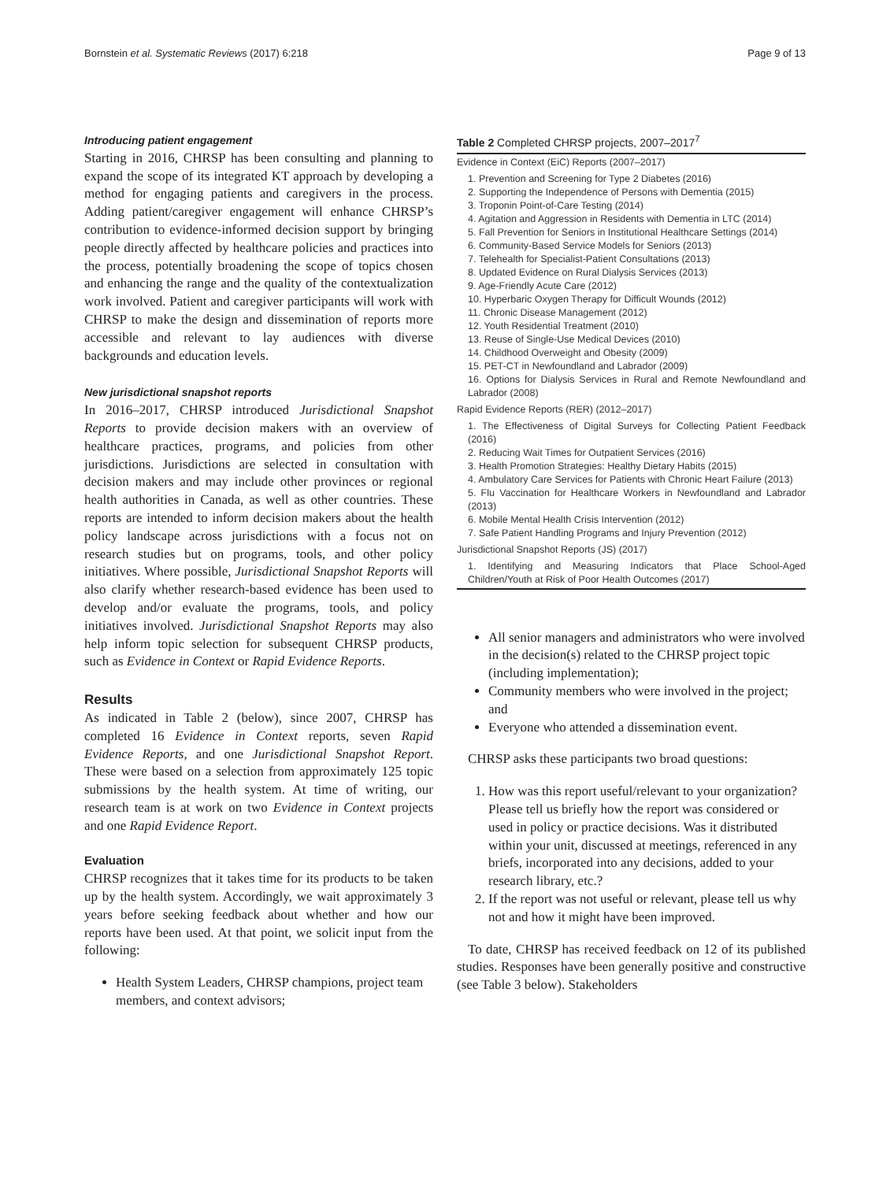Bornstein et al. Systematic Reviews (2017) 6:218 Page 9 of 13
Introducing patient engagement
Starting in 2016, CHRSP has been consulting and planning to expand the scope of its integrated KT approach by developing a method for engaging patients and caregivers in the process. Adding patient/caregiver engagement will enhance CHRSP’s contribution to evidence-informed decision support by bringing people directly affected by healthcare policies and practices into the process, potentially broadening the scope of topics chosen and enhancing the range and the quality of the contextualization work involved. Patient and caregiver participants will work with CHRSP to make the design and dissemination of reports more accessible and relevant to lay audiences with diverse backgrounds and education levels.
New jurisdictional snapshot reports
In 2016–2017, CHRSP introduced Jurisdictional Snapshot Reports to provide decision makers with an overview of healthcare practices, programs, and policies from other jurisdictions. Jurisdictions are selected in consultation with decision makers and may include other provinces or regional health authorities in Canada, as well as other countries. These reports are intended to inform decision makers about the health policy landscape across jurisdictions with a focus not on research studies but on programs, tools, and other policy initiatives. Where possible, Jurisdictional Snapshot Reports will also clarify whether research-based evidence has been used to develop and/or evaluate the programs, tools, and policy initiatives involved. Jurisdictional Snapshot Reports may also help inform topic selection for subsequent CHRSP products, such as Evidence in Context or Rapid Evidence Reports.
Results
As indicated in Table 2 (below), since 2007, CHRSP has completed 16 Evidence in Context reports, seven Rapid Evidence Reports, and one Jurisdictional Snapshot Report. These were based on a selection from approximately 125 topic submissions by the health system. At time of writing, our research team is at work on two Evidence in Context projects and one Rapid Evidence Report.
Evaluation
CHRSP recognizes that it takes time for its products to be taken up by the health system. Accordingly, we wait approximately 3 years before seeking feedback about whether and how our reports have been used. At that point, we solicit input from the following:
Health System Leaders, CHRSP champions, project team members, and context advisors;
Table 2 Completed CHRSP projects, 2007–2017 <sup>7</sup>
| Evidence in Context (EiC) Reports (2007–2017) |
| 1. Prevention and Screening for Type 2 Diabetes (2016) 2. Supporting the Independence of Persons with Dementia (2015) 3. Troponin Point-of-Care Testing (2014) 4. Agitation and Aggression in Residents with Dementia in LTC (2014) 5. Fall Prevention for Seniors in Institutional Healthcare Settings (2014) 6. Community-Based Service Models for Seniors (2013) 7. Telehealth for Specialist-Patient Consultations (2013) 8. Updated Evidence on Rural Dialysis Services (2013) 9. Age-Friendly Acute Care (2012) 10. Hyperbaric Oxygen Therapy for Difficult Wounds (2012) 11. Chronic Disease Management (2012) 12. Youth Residential Treatment (2010) 13. Reuse of Single-Use Medical Devices (2010) 14. Childhood Overweight and Obesity (2009) 15. PET-CT in Newfoundland and Labrador (2009) 16. Options for Dialysis Services in Rural and Remote Newfoundland and Labrador (2008) |
| Rapid Evidence Reports (RER) (2012–2017) |
| 1. The Effectiveness of Digital Surveys for Collecting Patient Feedback (2016) 2. Reducing Wait Times for Outpatient Services (2016) 3. Health Promotion Strategies: Healthy Dietary Habits (2015) 4. Ambulatory Care Services for Patients with Chronic Heart Failure (2013) 5. Flu Vaccination for Healthcare Workers in Newfoundland and Labrador (2013) 6. Mobile Mental Health Crisis Intervention (2012) 7. Safe Patient Handling Programs and Injury Prevention (2012) |
| Jurisdictional Snapshot Reports (JS) (2017) |
| 1. Identifying and Measuring Indicators that Place School-Aged Children/Youth at Risk of Poor Health Outcomes (2017) |
All senior managers and administrators who were involved in the decision(s) related to the CHRSP project topic (including implementation);
Community members who were involved in the project; and
Everyone who attended a dissemination event.
CHRSP asks these participants two broad questions:
1. How was this report useful/relevant to your organization? Please tell us briefly how the report was considered or used in policy or practice decisions. Was it distributed within your unit, discussed at meetings, referenced in any briefs, incorporated into any decisions, added to your research library, etc.?
2. If the report was not useful or relevant, please tell us why not and how it might have been improved.
To date, CHRSP has received feedback on 12 of its published studies. Responses have been generally positive and constructive (see Table 3 below). Stakeholders